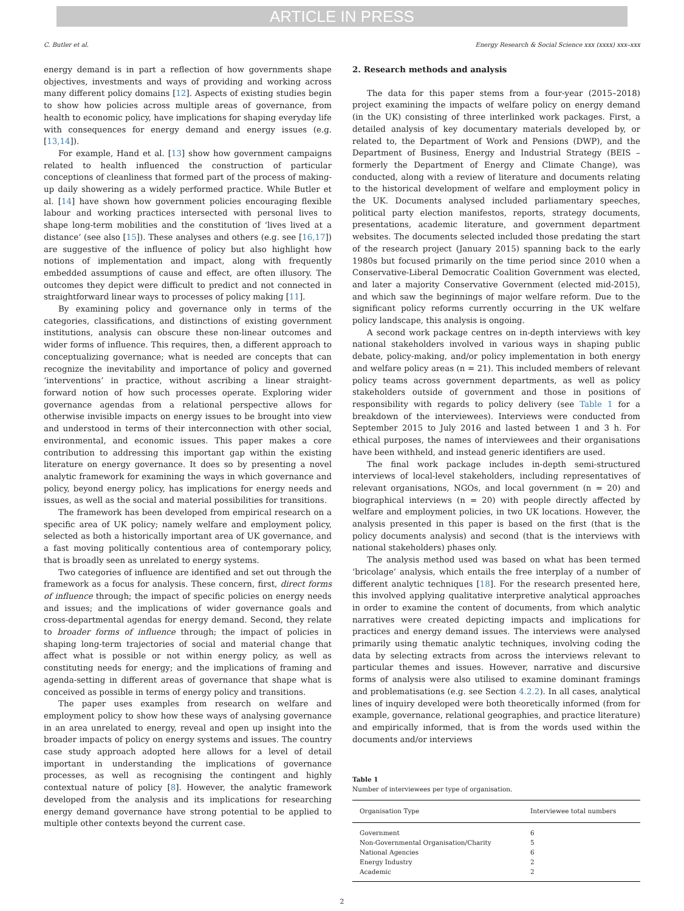ARTICLE IN PRESS
C. Butler et al. Energy Research & Social Science xxx (xxxx) xxx–xxx
energy demand is in part a reflection of how governments shape objectives, investments and ways of providing and working across many different policy domains [12]. Aspects of existing studies begin to show how policies across multiple areas of governance, from health to economic policy, have implications for shaping everyday life with consequences for energy demand and energy issues (e.g. [13,14]).
For example, Hand et al. [13] show how government campaigns related to health influenced the construction of particular conceptions of cleanliness that formed part of the process of making-up daily showering as a widely performed practice. While Butler et al. [14] have shown how government policies encouraging flexible labour and working practices intersected with personal lives to shape long-term mobilities and the constitution of ‘lives lived at a distance’ (see also [15]). These analyses and others (e.g. see [16,17]) are suggestive of the influence of policy but also highlight how notions of implementation and impact, along with frequently embedded assumptions of cause and effect, are often illusory. The outcomes they depict were difficult to predict and not connected in straightforward linear ways to processes of policy making [11].
By examining policy and governance only in terms of the categories, classifications, and distinctions of existing government institutions, analysis can obscure these non-linear outcomes and wider forms of influence. This requires, then, a different approach to conceptualizing governance; what is needed are concepts that can recognize the inevitability and importance of policy and governed ‘interventions’ in practice, without ascribing a linear straight-forward notion of how such processes operate. Exploring wider governance agendas from a relational perspective allows for otherwise invisible impacts on energy issues to be brought into view and understood in terms of their interconnection with other social, environmental, and economic issues. This paper makes a core contribution to addressing this important gap within the existing literature on energy governance. It does so by presenting a novel analytic framework for examining the ways in which governance and policy, beyond energy policy, has implications for energy needs and issues, as well as the social and material possibilities for transitions.
The framework has been developed from empirical research on a specific area of UK policy; namely welfare and employment policy, selected as both a historically important area of UK governance, and a fast moving politically contentious area of contemporary policy, that is broadly seen as unrelated to energy systems.
Two categories of influence are identified and set out through the framework as a focus for analysis. These concern, first, direct forms of influence through; the impact of specific policies on energy needs and issues; and the implications of wider governance goals and cross-departmental agendas for energy demand. Second, they relate to broader forms of influence through; the impact of policies in shaping long-term trajectories of social and material change that affect what is possible or not within energy policy, as well as constituting needs for energy; and the implications of framing and agenda-setting in different areas of governance that shape what is conceived as possible in terms of energy policy and transitions.
The paper uses examples from research on welfare and employment policy to show how these ways of analysing governance in an area unrelated to energy, reveal and open up insight into the broader impacts of policy on energy systems and issues. The country case study approach adopted here allows for a level of detail important in understanding the implications of governance processes, as well as recognising the contingent and highly contextual nature of policy [8]. However, the analytic framework developed from the analysis and its implications for researching energy demand governance have strong potential to be applied to multiple other contexts beyond the current case.
2. Research methods and analysis
The data for this paper stems from a four-year (2015–2018) project examining the impacts of welfare policy on energy demand (in the UK) consisting of three interlinked work packages. First, a detailed analysis of key documentary materials developed by, or related to, the Department of Work and Pensions (DWP), and the Department of Business, Energy and Industrial Strategy (BEIS – formerly the Department of Energy and Climate Change), was conducted, along with a review of literature and documents relating to the historical development of welfare and employment policy in the UK. Documents analysed included parliamentary speeches, political party election manifestos, reports, strategy documents, presentations, academic literature, and government department websites. The documents selected included those predating the start of the research project (January 2015) spanning back to the early 1980s but focused primarily on the time period since 2010 when a Conservative-Liberal Democratic Coalition Government was elected, and later a majority Conservative Government (elected mid-2015), and which saw the beginnings of major welfare reform. Due to the significant policy reforms currently occurring in the UK welfare policy landscape, this analysis is ongoing.
A second work package centres on in-depth interviews with key national stakeholders involved in various ways in shaping public debate, policy-making, and/or policy implementation in both energy and welfare policy areas (n = 21). This included members of relevant policy teams across government departments, as well as policy stakeholders outside of government and those in positions of responsibility with regards to policy delivery (see Table 1 for a breakdown of the interviewees). Interviews were conducted from September 2015 to July 2016 and lasted between 1 and 3 h. For ethical purposes, the names of interviewees and their organisations have been withheld, and instead generic identifiers are used.
The final work package includes in-depth semi-structured interviews of local-level stakeholders, including representatives of relevant organisations, NGOs, and local government (n = 20) and biographical interviews (n = 20) with people directly affected by welfare and employment policies, in two UK locations. However, the analysis presented in this paper is based on the first (that is the policy documents analysis) and second (that is the interviews with national stakeholders) phases only.
The analysis method used was based on what has been termed ‘bricolage’ analysis, which entails the free interplay of a number of different analytic techniques [18]. For the research presented here, this involved applying qualitative interpretive analytical approaches in order to examine the content of documents, from which analytic narratives were created depicting impacts and implications for practices and energy demand issues. The interviews were analysed primarily using thematic analytic techniques, involving coding the data by selecting extracts from across the interviews relevant to particular themes and issues. However, narrative and discursive forms of analysis were also utilised to examine dominant framings and problematisations (e.g. see Section 4.2.2). In all cases, analytical lines of inquiry developed were both theoretically informed (from for example, governance, relational geographies, and practice literature) and empirically informed, that is from the words used within the documents and/or interviews
Table 1
Number of interviewees per type of organisation.
| Organisation Type | Interviewee total numbers |
| --- | --- |
| Government | 6 |
| Non-Governmental Organisation/Charity | 5 |
| National Agencies | 6 |
| Energy Industry | 2 |
| Academic | 2 |
2